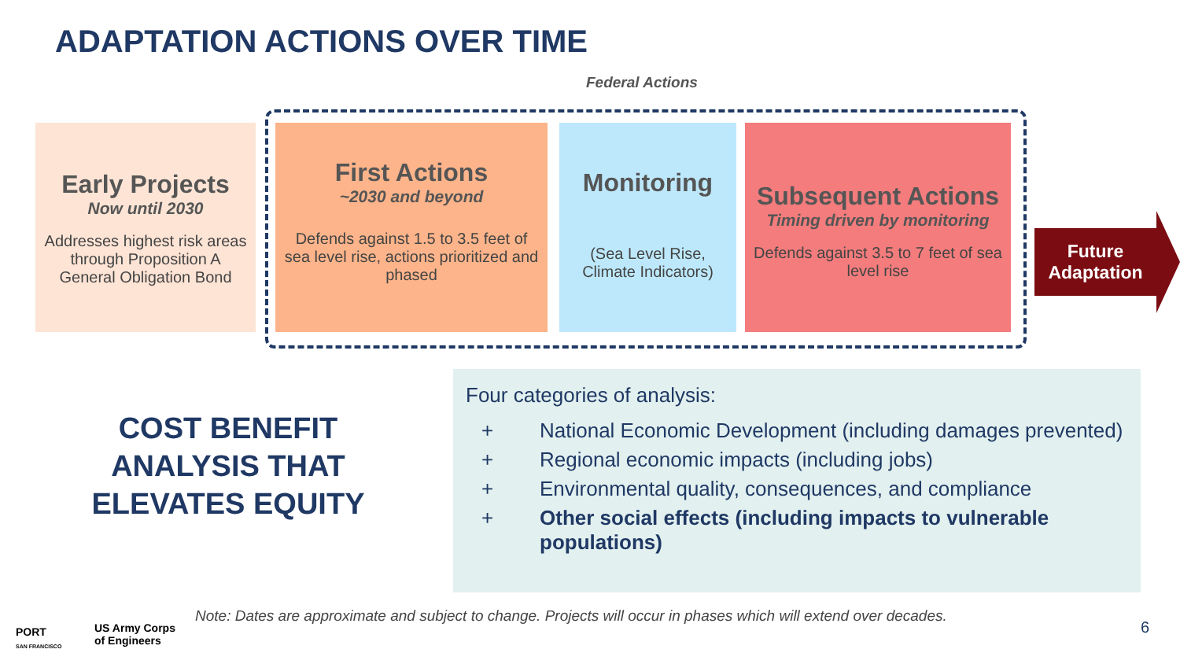ADAPTATION ACTIONS OVER TIME
Federal Actions
Early Projects
Now until 2030
Addresses highest risk areas through Proposition A General Obligation Bond
First Actions
~2030 and beyond
Defends against 1.5 to 3.5 feet of sea level rise, actions prioritized and phased
Monitoring
(Sea Level Rise, Climate Indicators)
Subsequent Actions
Timing driven by monitoring
Defends against 3.5 to 7 feet of sea level rise
Future
Adaptation
COST BENEFIT ANALYSIS THAT ELEVATES EQUITY
Four categories of analysis:
+ National Economic Development (including damages prevented)
+ Regional economic impacts (including jobs)
+ Environmental quality, consequences, and compliance
+ Other social effects (including impacts to vulnerable populations)
PORT
SAN FRANCISCO
US Army Corps
of Engineers
Note: Dates are approximate and subject to change. Projects will occur in phases which will extend over decades.
6